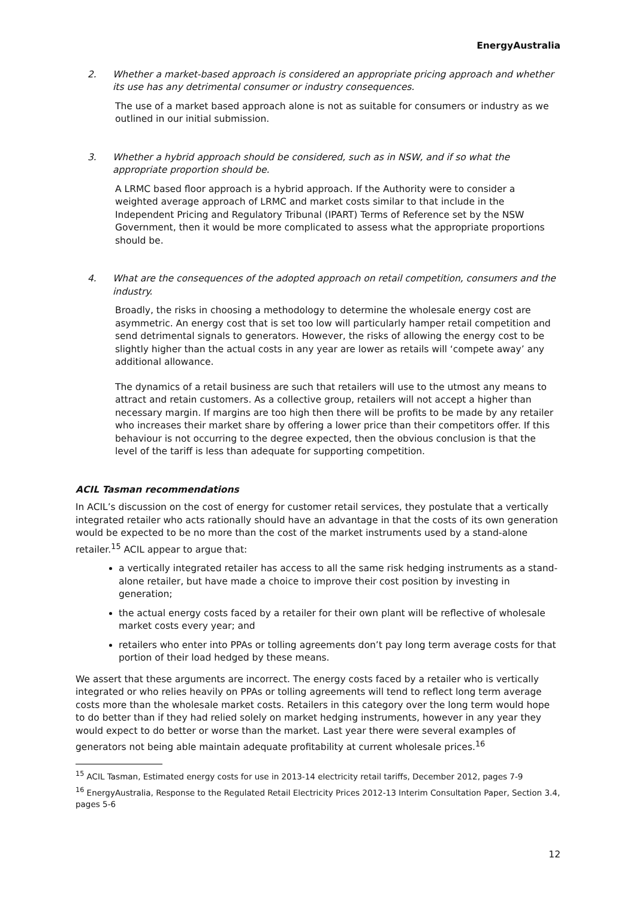EnergyAustralia
2. Whether a market-based approach is considered an appropriate pricing approach and whether its use has any detrimental consumer or industry consequences.
The use of a market based approach alone is not as suitable for consumers or industry as we outlined in our initial submission.
3. Whether a hybrid approach should be considered, such as in NSW, and if so what the appropriate proportion should be.
A LRMC based floor approach is a hybrid approach. If the Authority were to consider a weighted average approach of LRMC and market costs similar to that include in the Independent Pricing and Regulatory Tribunal (IPART) Terms of Reference set by the NSW Government, then it would be more complicated to assess what the appropriate proportions should be.
4. What are the consequences of the adopted approach on retail competition, consumers and the industry.
Broadly, the risks in choosing a methodology to determine the wholesale energy cost are asymmetric. An energy cost that is set too low will particularly hamper retail competition and send detrimental signals to generators. However, the risks of allowing the energy cost to be slightly higher than the actual costs in any year are lower as retails will ‘compete away’ any additional allowance.
The dynamics of a retail business are such that retailers will use to the utmost any means to attract and retain customers. As a collective group, retailers will not accept a higher than necessary margin. If margins are too high then there will be profits to be made by any retailer who increases their market share by offering a lower price than their competitors offer. If this behaviour is not occurring to the degree expected, then the obvious conclusion is that the level of the tariff is less than adequate for supporting competition.
ACIL Tasman recommendations
In ACIL’s discussion on the cost of energy for customer retail services, they postulate that a vertically integrated retailer who acts rationally should have an advantage in that the costs of its own generation would be expected to be no more than the cost of the market instruments used by a stand-alone retailer.<sup>15</sup> ACIL appear to argue that:
a vertically integrated retailer has access to all the same risk hedging instruments as a stand-alone retailer, but have made a choice to improve their cost position by investing in generation;
the actual energy costs faced by a retailer for their own plant will be reflective of wholesale market costs every year; and
retailers who enter into PPAs or tolling agreements don’t pay long term average costs for that portion of their load hedged by these means.
We assert that these arguments are incorrect. The energy costs faced by a retailer who is vertically integrated or who relies heavily on PPAs or tolling agreements will tend to reflect long term average costs more than the wholesale market costs. Retailers in this category over the long term would hope to do better than if they had relied solely on market hedging instruments, however in any year they would expect to do better or worse than the market. Last year there were several examples of generators not being able maintain adequate profitability at current wholesale prices.<sup>16</sup>
<sup>15</sup> ACIL Tasman, Estimated energy costs for use in 2013-14 electricity retail tariffs, December 2012, pages 7-9
<sup>16</sup> EnergyAustralia, Response to the Regulated Retail Electricity Prices 2012-13 Interim Consultation Paper, Section 3.4, pages 5-6
12